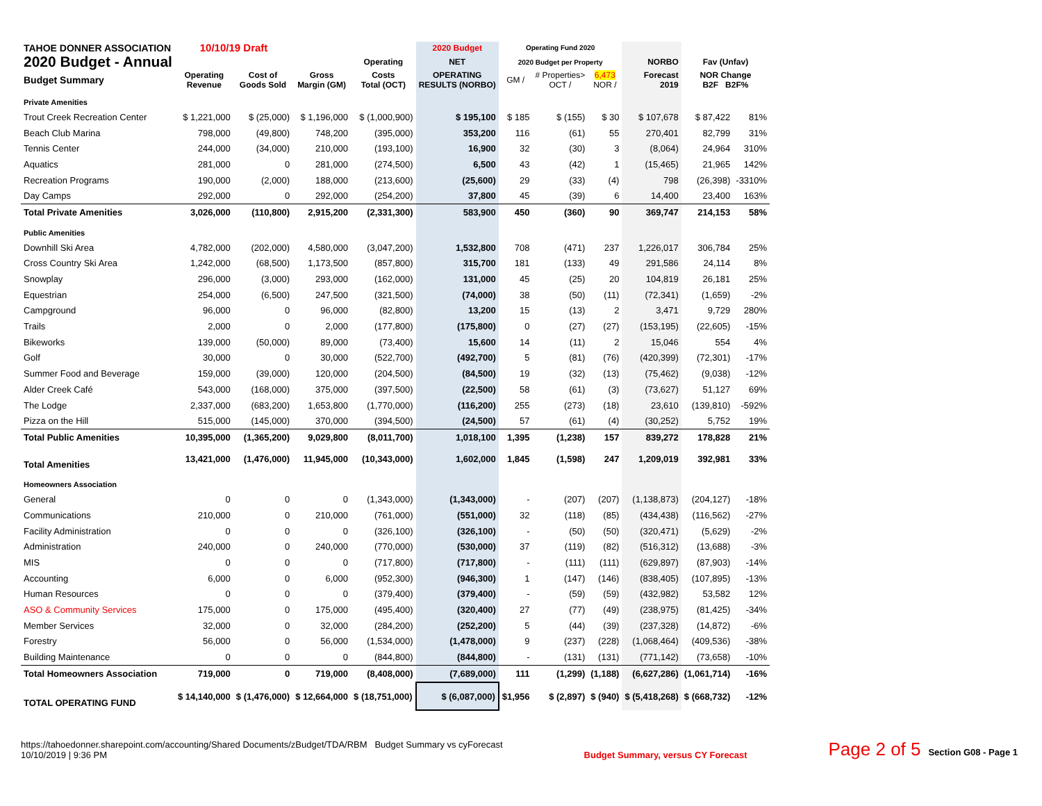| TAHOE DONNER ASSOCIATION | 10/10/19 Draft | | | | 2020 Budget | Operating Fund 2020 | | | | | |
| --- | --- | --- | --- | --- | --- | --- | --- | --- | --- | --- | --- |
| 2020 Budget - Annual | | | | Operating | NET | 2020 Budget per Property | | | NORBO | Fav (Unfav) | |
| Budget Summary | Operating Revenue | Cost of Goods Sold | Gross Margin (GM) | Costs Total (OCT) | OPERATING RESULTS (NORBO) | GM / | # Properties> OCT / | 6,473 NOR / | Forecast 2019 | NOR Change B2F B2F% | |
| Private Amenities | | | | | | | | | | | |
| Trout Creek Recreation Center | $ 1,221,000 | $ (25,000) | $ 1,196,000 | $ (1,000,900) | $ 195,100 | $ 185 | $ (155) | $ 30 | $ 107,678 | $ 87,422 | 81% |
| Beach Club Marina | 798,000 | (49,800) | 748,200 | (395,000) | 353,200 | 116 | (61) | 55 | 270,401 | 82,799 | 31% |
| Tennis Center | 244,000 | (34,000) | 210,000 | (193,100) | 16,900 | 32 | (30) | 3 | (8,064) | 24,964 | 310% |
| Aquatics | 281,000 | 0 | 281,000 | (274,500) | 6,500 | 43 | (42) | 1 | (15,465) | 21,965 | 142% |
| Recreation Programs | 190,000 | (2,000) | 188,000 | (213,600) | (25,600) | 29 | (33) | (4) | 798 | (26,398) | -3310% |
| Day Camps | 292,000 | 0 | 292,000 | (254,200) | 37,800 | 45 | (39) | 6 | 14,400 | 23,400 | 163% |
| Total Private Amenities | 3,026,000 | (110,800) | 2,915,200 | (2,331,300) | 583,900 | 450 | (360) | 90 | 369,747 | 214,153 | 58% |
| Public Amenities | | | | | | | | | | | |
| Downhill Ski Area | 4,782,000 | (202,000) | 4,580,000 | (3,047,200) | 1,532,800 | 708 | (471) | 237 | 1,226,017 | 306,784 | 25% |
| Cross Country Ski Area | 1,242,000 | (68,500) | 1,173,500 | (857,800) | 315,700 | 181 | (133) | 49 | 291,586 | 24,114 | 8% |
| Snowplay | 296,000 | (3,000) | 293,000 | (162,000) | 131,000 | 45 | (25) | 20 | 104,819 | 26,181 | 25% |
| Equestrian | 254,000 | (6,500) | 247,500 | (321,500) | (74,000) | 38 | (50) | (11) | (72,341) | (1,659) | -2% |
| Campground | 96,000 | 0 | 96,000 | (82,800) | 13,200 | 15 | (13) | 2 | 3,471 | 9,729 | 280% |
| Trails | 2,000 | 0 | 2,000 | (177,800) | (175,800) | 0 | (27) | (27) | (153,195) | (22,605) | -15% |
| Bikeworks | 139,000 | (50,000) | 89,000 | (73,400) | 15,600 | 14 | (11) | 2 | 15,046 | 554 | 4% |
| Golf | 30,000 | 0 | 30,000 | (522,700) | (492,700) | 5 | (81) | (76) | (420,399) | (72,301) | -17% |
| Summer Food and Beverage | 159,000 | (39,000) | 120,000 | (204,500) | (84,500) | 19 | (32) | (13) | (75,462) | (9,038) | -12% |
| Alder Creek Café | 543,000 | (168,000) | 375,000 | (397,500) | (22,500) | 58 | (61) | (3) | (73,627) | 51,127 | 69% |
| The Lodge | 2,337,000 | (683,200) | 1,653,800 | (1,770,000) | (116,200) | 255 | (273) | (18) | 23,610 | (139,810) | -592% |
| Pizza on the Hill | 515,000 | (145,000) | 370,000 | (394,500) | (24,500) | 57 | (61) | (4) | (30,252) | 5,752 | 19% |
| Total Public Amenities | 10,395,000 | (1,365,200) | 9,029,800 | (8,011,700) | 1,018,100 | 1,395 | (1,238) | 157 | 839,272 | 178,828 | 21% |
| Total Amenities | 13,421,000 | (1,476,000) | 11,945,000 | (10,343,000) | 1,602,000 | 1,845 | (1,598) | 247 | 1,209,019 | 392,981 | 33% |
| Homeowners Association | | | | | | | | | | | |
| General | 0 | 0 | 0 | (1,343,000) | (1,343,000) | - | (207) | (207) | (1,138,873) | (204,127) | -18% |
| Communications | 210,000 | 0 | 210,000 | (761,000) | (551,000) | 32 | (118) | (85) | (434,438) | (116,562) | -27% |
| Facility Administration | 0 | 0 | 0 | (326,100) | (326,100) | - | (50) | (50) | (320,471) | (5,629) | -2% |
| Administration | 240,000 | 0 | 240,000 | (770,000) | (530,000) | 37 | (119) | (82) | (516,312) | (13,688) | -3% |
| MIS | 0 | 0 | 0 | (717,800) | (717,800) | - | (111) | (111) | (629,897) | (87,903) | -14% |
| Accounting | 6,000 | 0 | 6,000 | (952,300) | (946,300) | 1 | (147) | (146) | (838,405) | (107,895) | -13% |
| Human Resources | 0 | 0 | 0 | (379,400) | (379,400) | - | (59) | (59) | (432,982) | 53,582 | 12% |
| ASO & Community Services | 175,000 | 0 | 175,000 | (495,400) | (320,400) | 27 | (77) | (49) | (238,975) | (81,425) | -34% |
| Member Services | 32,000 | 0 | 32,000 | (284,200) | (252,200) | 5 | (44) | (39) | (237,328) | (14,872) | -6% |
| Forestry | 56,000 | 0 | 56,000 | (1,534,000) | (1,478,000) | 9 | (237) | (228) | (1,068,464) | (409,536) | -38% |
| Building Maintenance | 0 | 0 | 0 | (844,800) | (844,800) | - | (131) | (131) | (771,142) | (73,658) | -10% |
| Total Homeowners Association | 719,000 | 0 | 719,000 | (8,408,000) | (7,689,000) | 111 | (1,299) | (1,188) | (6,627,286) | (1,061,714) | -16% |
| TOTAL OPERATING FUND | $ 14,140,000 | $ (1,476,000) | $ 12,664,000 | $ (18,751,000) | $ (6,087,000) | $1,956 | $ (2,897) | $ (940) | $ (5,418,268) | $ (668,732) | -12% |
https://tahoedonner.sharepoint.com/accounting/Shared Documents/zBudget/TDA/RBM Budget Summary vs cyForecast
10/10/2019 | 9:36 PM
Budget Summary, versus CY Forecast
Page 2 of 5 Section G08 - Page 1